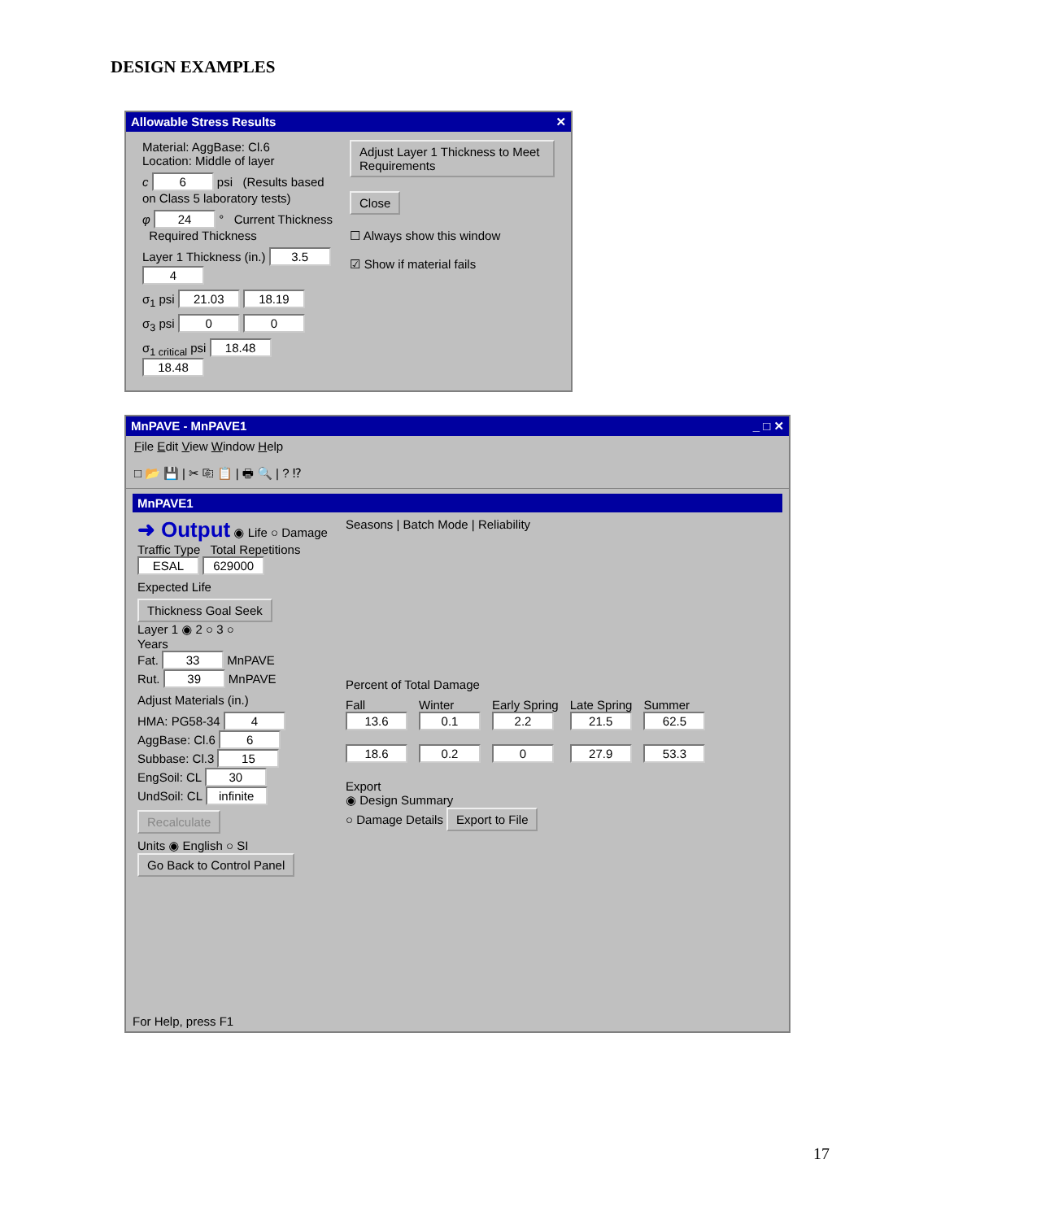DESIGN EXAMPLES
Allowable Stress Results ✕
Material: AggBase: Cl.6
Location: Middle of layer
c 6 psi (Results based on Class 5 laboratory tests)
φ 24 ° Current Thickness Required Thickness
Layer 1 Thickness (in.) 3.5 4
σ<sub>1</sub> psi 21.03 18.19
σ<sub>3</sub> psi 0 0
σ<sub>1 critical</sub> psi 18.48 18.48
Adjust Layer 1 Thickness to Meet Requirements
Close
☐ Always show this window
☑ Show if material fails
MnPAVE - MnPAVE1 _ □ ✕
File Edit View Window Help
□ 📂 💾 | ✂ ⎘ 📋 | 🖶 🔍 | ? ⁉
MnPAVE1
➜ Output ◉ Life ○ Damage
Traffic Type Total Repetitions
ESAL 629000
Expected Life
Thickness Goal Seek
Layer 1 ◉ 2 ○ 3 ○
Years
Fat. 33 MnPAVE
Rut. 39 MnPAVE
Adjust Materials (in.)
HMA: PG58-34 4
AggBase: Cl.6 6
Subbase: Cl.3 15
EngSoil: CL 30
UndSoil: CL infinite
Recalculate
Units ◉ English ○ SI Go Back to Control Panel
Seasons | Batch Mode | Reliability
Percent of Total Damage
Fall
13.6
18.6
Winter
0.1
0.2
Early Spring
2.2
0
Late Spring
21.5
27.9
Summer
62.5
53.3
Export
◉ Design Summary
○ Damage Details Export to File
For Help, press F1
17